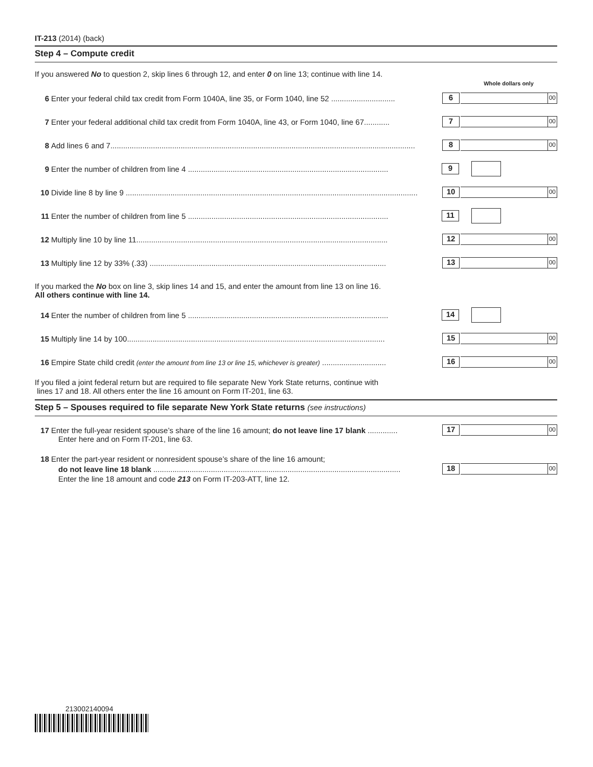IT-213 (2014) (back)
Step 4 – Compute credit
If you answered No to question 2, skip lines 6 through 12, and enter 0 on line 13; continue with line 14.
Whole dollars only
6 Enter your federal child tax credit from Form 1040A, line 35, or Form 1040, line 52 ..............................
6
00
7 Enter your federal additional child tax credit from Form 1040A, line 43, or Form 1040, line 67............
7
00
8 Add lines 6 and 7...............................................................................................................................................
8
00
9 Enter the number of children from line 4 ..............................................................................................
9
10 Divide line 8 by line 9 .........................................................................................................................................
10
00
11 Enter the number of children from line 5 ..............................................................................................
11
12 Multiply line 10 by line 11......................................................................................................................
12
00
13 Multiply line 12 by 33% (.33) ...............................................................................................................
13
00
If you marked the No box on line 3, skip lines 14 and 15, and enter the amount from line 13 on line 16.
All others continue with line 14.
14 Enter the number of children from line 5 ..............................................................................................
14
15 Multiply line 14 by 100.........................................................................................................................
15
00
16 Empire State child credit (enter the amount from line 13 or line 15, whichever is greater) ..............................
16
00
If you filed a joint federal return but are required to file separate New York State returns, continue with
lines 17 and 18. All others enter the line 16 amount on Form IT-201, line 63.
Step 5 – Spouses required to file separate New York State returns (see instructions)
17 Enter the full-year resident spouse’s share of the line 16 amount; do not leave line 17 blank ..............
17
00
Enter here and on Form IT-201, line 63.
18 Enter the part-year resident or nonresident spouse’s share of the line 16 amount;
do not leave line 18 blank ....................................................................................................................
18
00
Enter the line 18 amount and code 213 on Form IT-203-ATT, line 12.
213002140094